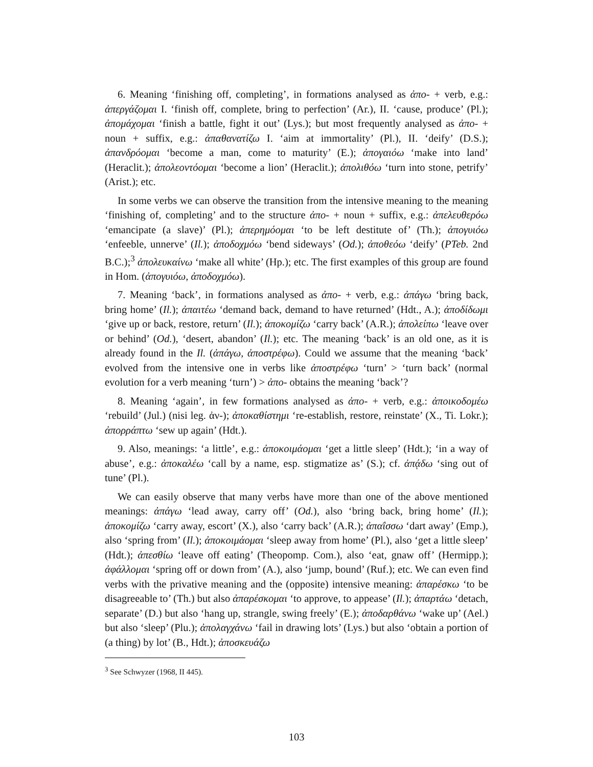6. Meaning ‘finishing off, completing’, in formations analysed as ἀπο- + verb, e.g.: ἀπεργάζομαι I. ‘finish off, complete, bring to perfection’ (Ar.), II. ‘cause, produce’ (Pl.); ἀπομάχομαι ‘finish a battle, fight it out’ (Lys.); but most frequently analysed as ἀπο- + noun + suffix, e.g.: ἀπαθανατίζω I. ‘aim at immortality’ (Pl.), II. ‘deify’ (D.S.); ἀπανδρόομαι ‘become a man, come to maturity’ (E.); ἀπογαιόω ‘make into land’ (Heraclit.); ἀπολεοντόομαι ‘become a lion’ (Heraclit.); ἀπολιθόω ‘turn into stone, petrify’ (Arist.); etc.
In some verbs we can observe the transition from the intensive meaning to the meaning ‘finishing of, completing’ and to the structure ἀπο- + noun + suffix, e.g.: ἀπελευθερόω ‘emancipate (a slave)’ (Pl.); ἀπερημόομαι ‘to be left destitute of’ (Th.); ἀπογυιόω ‘enfeeble, unnerve’ (Il.); ἀποδοχμόω ‘bend sideways’ (Od.); ἀποθεόω ‘deify’ (PTeb. 2nd B.C.);<sup>3</sup> ἀπολευκαίνω ‘make all white’ (Hp.); etc. The first examples of this group are found in Hom. (ἀπογυιόω, ἀποδοχμόω).
7. Meaning ‘back’, in formations analysed as ἀπο- + verb, e.g.: ἀπάγω ‘bring back, bring home’ (Il.); ἀπαιτέω ‘demand back, demand to have returned’ (Hdt., A.); ἀποδίδωμι ‘give up or back, restore, return’ (Il.); ἀποκομίζω ‘carry back’ (A.R.); ἀπολείπω ‘leave over or behind’ (Od.), ‘desert, abandon’ (Il.); etc. The meaning ‘back’ is an old one, as it is already found in the Il. (ἀπάγω, ἀποστρέφω). Could we assume that the meaning ‘back’ evolved from the intensive one in verbs like ἀποστρέφω ‘turn’ > ‘turn back’ (normal evolution for a verb meaning ‘turn’) > ἀπο- obtains the meaning ‘back’?
8. Meaning ‘again’, in few formations analysed as ἀπο- + verb, e.g.: ἀποικοδομέω ‘rebuild’ (Jul.) (nisi leg. ἀν-); ἀποκαθίστημι ‘re-establish, restore, reinstate’ (X., Ti. Lokr.); ἀπορράπτω ‘sew up again’ (Hdt.).
9. Also, meanings: ‘a little’, e.g.: ἀποκοιμάομαι ‘get a little sleep’ (Hdt.); ‘in a way of abuse’, e.g.: ἀποκαλέω ‘call by a name, esp. stigmatize as’ (S.); cf. ἀπᾴδω ‘sing out of tune’ (Pl.).
We can easily observe that many verbs have more than one of the above mentioned meanings: ἀπάγω ‘lead away, carry off’ (Od.), also ‘bring back, bring home’ (Il.); ἀποκομίζω ‘carry away, escort’ (X.), also ‘carry back’ (A.R.); ἀπαΐσσω ‘dart away’ (Emp.), also ‘spring from’ (Il.); ἀποκοιμάομαι ‘sleep away from home’ (Pl.), also ‘get a little sleep’ (Hdt.); ἀπεσθίω ‘leave off eating’ (Theopomp. Com.), also ‘eat, gnaw off’ (Hermipp.); ἀφάλλομαι ‘spring off or down from’ (A.), also ‘jump, bound’ (Ruf.); etc. We can even find verbs with the privative meaning and the (opposite) intensive meaning: ἀπαρέσκω ‘to be disagreeable to’ (Th.) but also ἀπαρέσκομαι ‘to approve, to appease’ (Il.); ἀπαρτάω ‘detach, separate’ (D.) but also ‘hang up, strangle, swing freely’ (E.); ἀποδαρθάνω ‘wake up’ (Ael.) but also ‘sleep’ (Plu.); ἀπολαγχάνω ‘fail in drawing lots’ (Lys.) but also ‘obtain a portion of (a thing) by lot’ (B., Hdt.); ἀποσκευάζω
<sup>3</sup> See Schwyzer (1968, II 445).
103